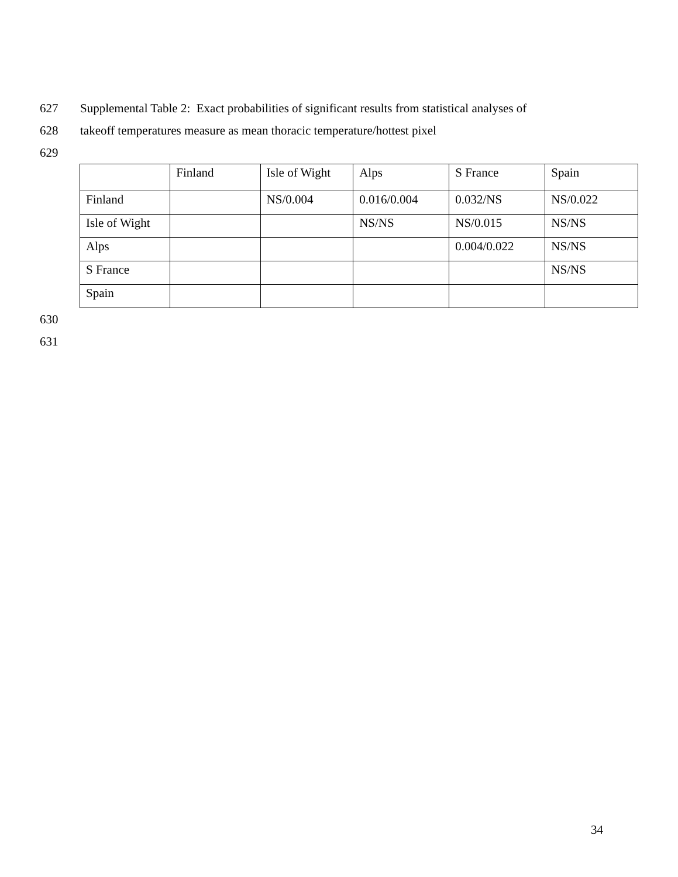627 Supplemental Table 2: Exact probabilities of significant results from statistical analyses of
628 takeoff temperatures measure as mean thoracic temperature/hottest pixel
629
| | Finland | Isle of Wight | Alps | S France | Spain |
| --- | --- | --- | --- | --- | --- |
| Finland | | NS/0.004 | 0.016/0.004 | 0.032/NS | NS/0.022 |
| Isle of Wight | | | NS/NS | NS/0.015 | NS/NS |
| Alps | | | | 0.004/0.022 | NS/NS |
| S France | | | | | NS/NS |
| Spain | | | | | |
630
631
34